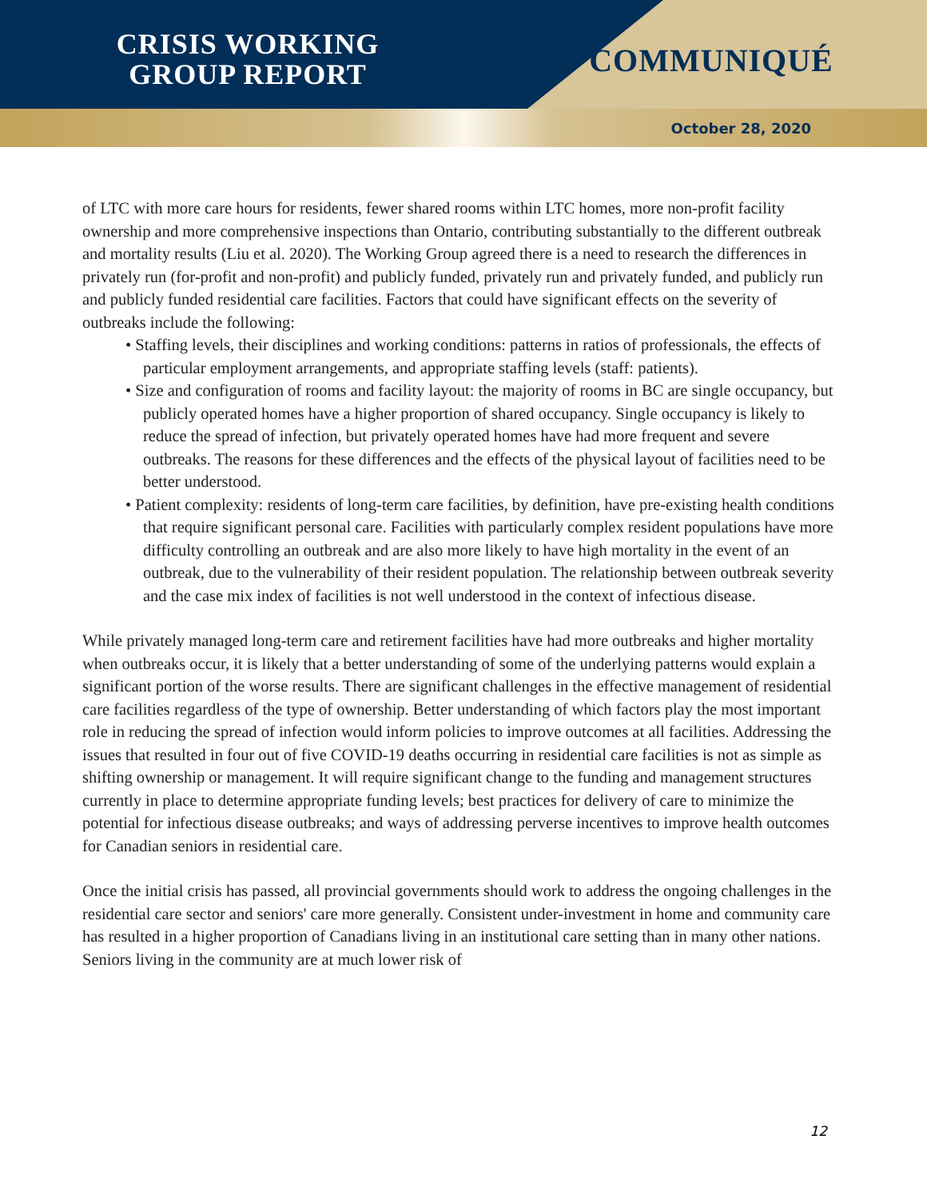CRISIS WORKING
GROUP REPORT
COMMUNIQUÉ
October 28, 2020
of LTC with more care hours for residents, fewer shared rooms within LTC homes, more non-profit facility ownership and more comprehensive inspections than Ontario, contributing substantially to the different outbreak and mortality results (Liu et al. 2020). The Working Group agreed there is a need to research the differences in privately run (for-profit and non-profit) and publicly funded, privately run and privately funded, and publicly run and publicly funded residential care facilities. Factors that could have significant effects on the severity of outbreaks include the following:
• Staffing levels, their disciplines and working conditions: patterns in ratios of professionals, the effects of particular employment arrangements, and appropriate staffing levels (staff: patients).
• Size and configuration of rooms and facility layout: the majority of rooms in BC are single occupancy, but publicly operated homes have a higher proportion of shared occupancy. Single occupancy is likely to reduce the spread of infection, but privately operated homes have had more frequent and severe outbreaks. The reasons for these differences and the effects of the physical layout of facilities need to be better understood.
• Patient complexity: residents of long-term care facilities, by definition, have pre-existing health conditions that require significant personal care. Facilities with particularly complex resident populations have more difficulty controlling an outbreak and are also more likely to have high mortality in the event of an outbreak, due to the vulnerability of their resident population. The relationship between outbreak severity and the case mix index of facilities is not well understood in the context of infectious disease.
While privately managed long-term care and retirement facilities have had more outbreaks and higher mortality when outbreaks occur, it is likely that a better understanding of some of the underlying patterns would explain a significant portion of the worse results. There are significant challenges in the effective management of residential care facilities regardless of the type of ownership. Better understanding of which factors play the most important role in reducing the spread of infection would inform policies to improve outcomes at all facilities. Addressing the issues that resulted in four out of five COVID-19 deaths occurring in residential care facilities is not as simple as shifting ownership or management. It will require significant change to the funding and management structures currently in place to determine appropriate funding levels; best practices for delivery of care to minimize the potential for infectious disease outbreaks; and ways of addressing perverse incentives to improve health outcomes for Canadian seniors in residential care.
Once the initial crisis has passed, all provincial governments should work to address the ongoing challenges in the residential care sector and seniors' care more generally. Consistent under-investment in home and community care has resulted in a higher proportion of Canadians living in an institutional care setting than in many other nations. Seniors living in the community are at much lower risk of
12